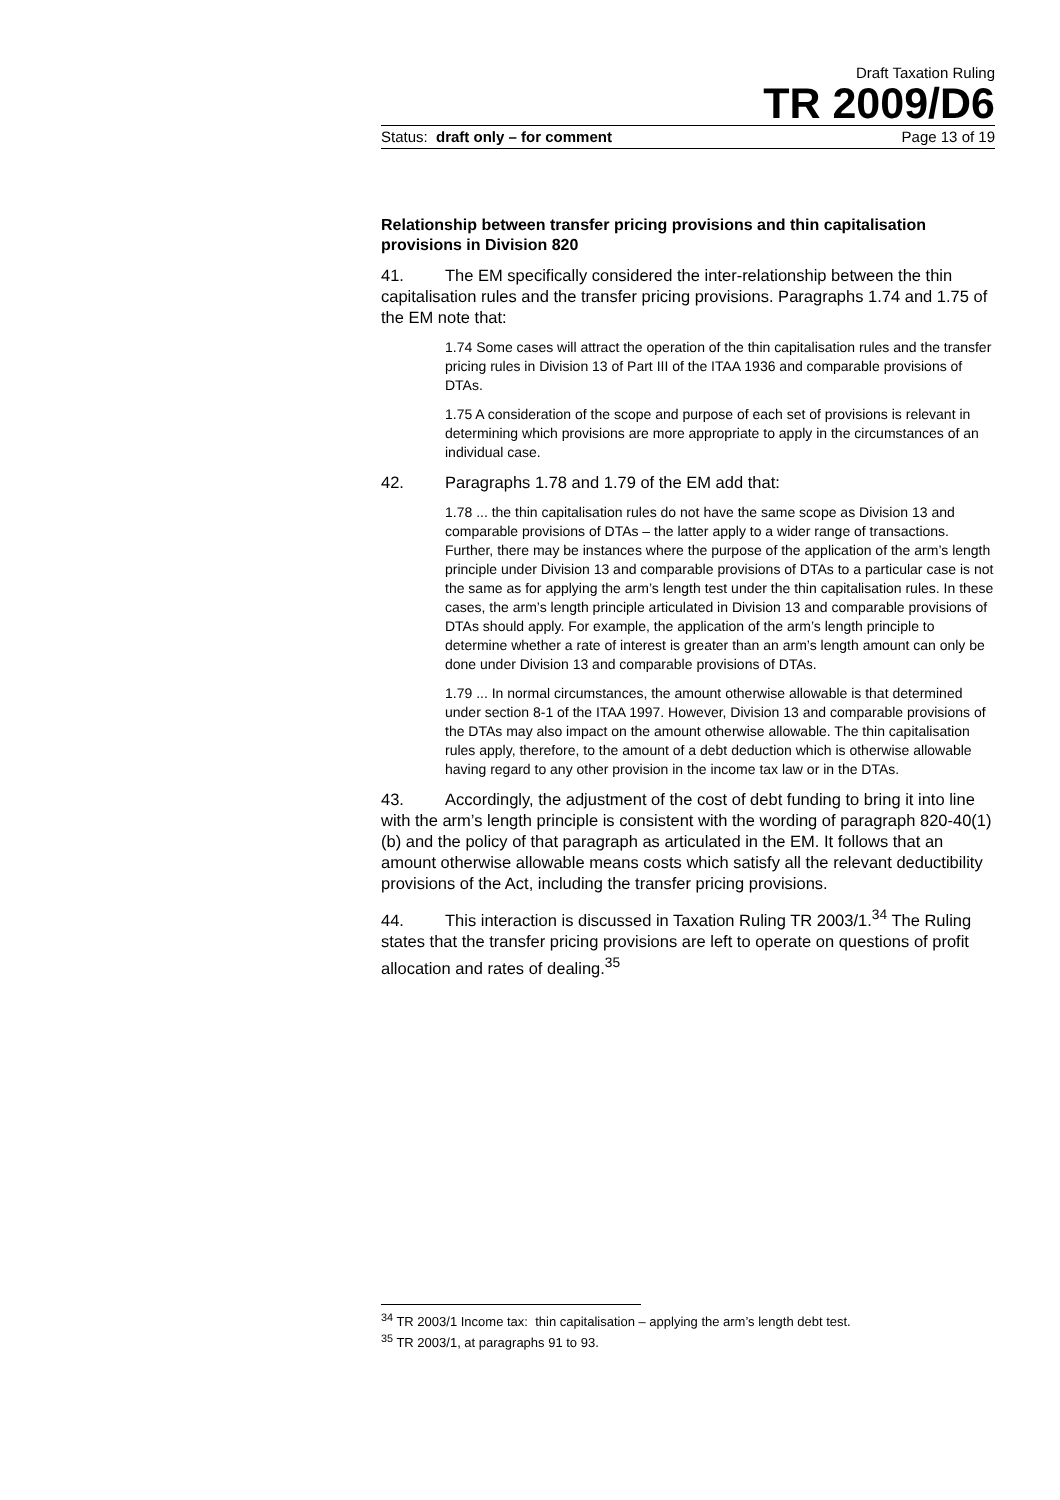Draft Taxation Ruling
TR 2009/D6
Status: draft only – for comment Page 13 of 19
Relationship between transfer pricing provisions and thin capitalisation provisions in Division 820
41. The EM specifically considered the inter-relationship between the thin capitalisation rules and the transfer pricing provisions. Paragraphs 1.74 and 1.75 of the EM note that:
1.74 Some cases will attract the operation of the thin capitalisation rules and the transfer pricing rules in Division 13 of Part III of the ITAA 1936 and comparable provisions of DTAs.
1.75 A consideration of the scope and purpose of each set of provisions is relevant in determining which provisions are more appropriate to apply in the circumstances of an individual case.
42. Paragraphs 1.78 and 1.79 of the EM add that:
1.78 ... the thin capitalisation rules do not have the same scope as Division 13 and comparable provisions of DTAs – the latter apply to a wider range of transactions. Further, there may be instances where the purpose of the application of the arm’s length principle under Division 13 and comparable provisions of DTAs to a particular case is not the same as for applying the arm’s length test under the thin capitalisation rules. In these cases, the arm’s length principle articulated in Division 13 and comparable provisions of DTAs should apply. For example, the application of the arm’s length principle to determine whether a rate of interest is greater than an arm’s length amount can only be done under Division 13 and comparable provisions of DTAs.
1.79 ... In normal circumstances, the amount otherwise allowable is that determined under section 8-1 of the ITAA 1997. However, Division 13 and comparable provisions of the DTAs may also impact on the amount otherwise allowable. The thin capitalisation rules apply, therefore, to the amount of a debt deduction which is otherwise allowable having regard to any other provision in the income tax law or in the DTAs.
43. Accordingly, the adjustment of the cost of debt funding to bring it into line with the arm’s length principle is consistent with the wording of paragraph 820-40(1)(b) and the policy of that paragraph as articulated in the EM. It follows that an amount otherwise allowable means costs which satisfy all the relevant deductibility provisions of the Act, including the transfer pricing provisions.
44. This interaction is discussed in Taxation Ruling TR 2003/1.<sup>34</sup> The Ruling states that the transfer pricing provisions are left to operate on questions of profit allocation and rates of dealing.<sup>35</sup>
<sup>34</sup> TR 2003/1 Income tax: thin capitalisation – applying the arm’s length debt test.
<sup>35</sup> TR 2003/1, at paragraphs 91 to 93.